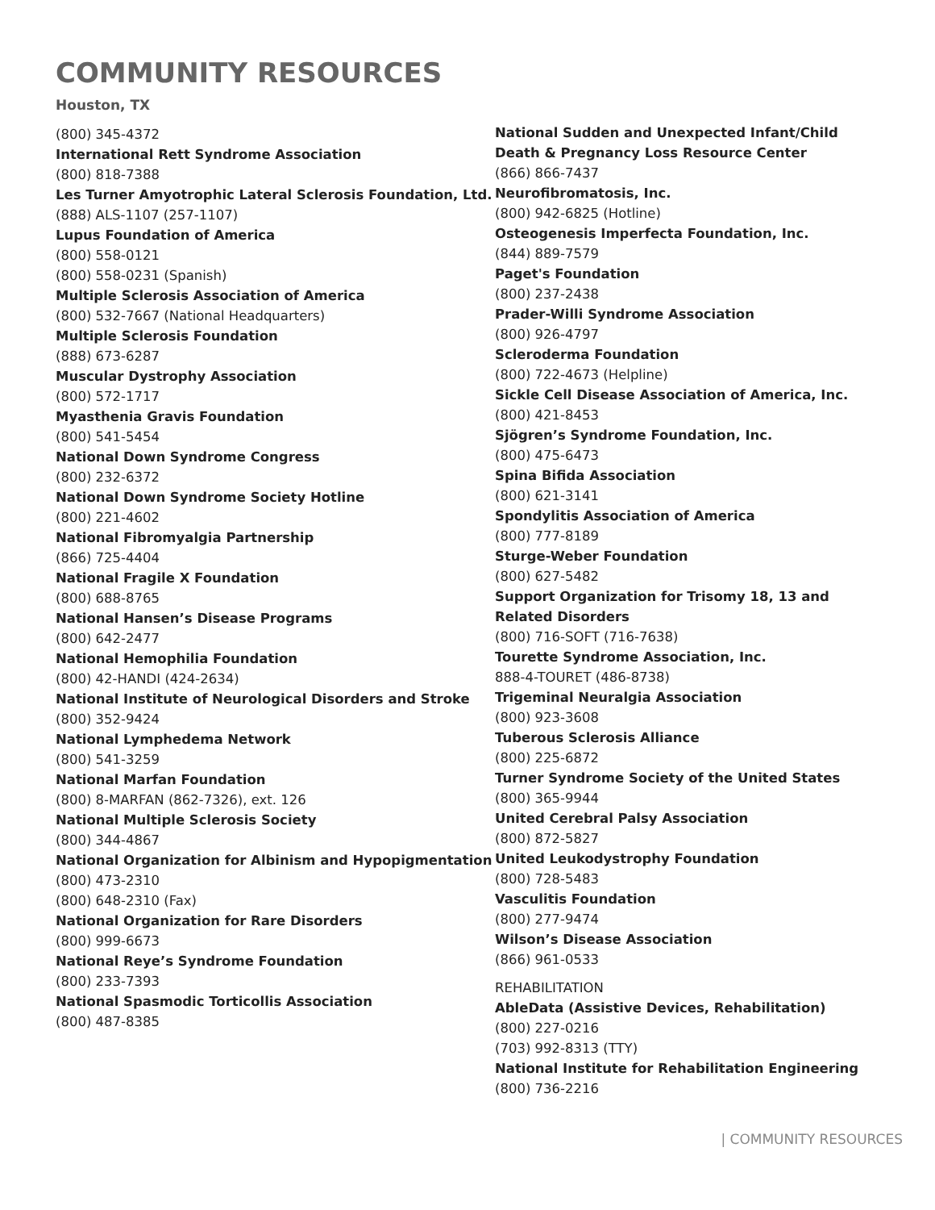COMMUNITY RESOURCES
Houston, TX
(800) 345-4372
International Rett Syndrome Association
(800) 818-7388
Les Turner Amyotrophic Lateral Sclerosis Foundation, Ltd.
(888) ALS-1107 (257-1107)
Lupus Foundation of America
(800) 558-0121
(800) 558-0231 (Spanish)
Multiple Sclerosis Association of America
(800) 532-7667 (National Headquarters)
Multiple Sclerosis Foundation
(888) 673-6287
Muscular Dystrophy Association
(800) 572-1717
Myasthenia Gravis Foundation
(800) 541-5454
National Down Syndrome Congress
(800) 232-6372
National Down Syndrome Society Hotline
(800) 221-4602
National Fibromyalgia Partnership
(866) 725-4404
National Fragile X Foundation
(800) 688-8765
National Hansen’s Disease Programs
(800) 642-2477
National Hemophilia Foundation
(800) 42-HANDI (424-2634)
National Institute of Neurological Disorders and Stroke
(800) 352-9424
National Lymphedema Network
(800) 541-3259
National Marfan Foundation
(800) 8-MARFAN (862-7326), ext. 126
National Multiple Sclerosis Society
(800) 344-4867
National Organization for Albinism and Hypopigmentation
(800) 473-2310
(800) 648-2310 (Fax)
National Organization for Rare Disorders
(800) 999-6673
National Reye’s Syndrome Foundation
(800) 233-7393
National Spasmodic Torticollis Association
(800) 487-8385
National Sudden and Unexpected Infant/Child Death & Pregnancy Loss Resource Center
(866) 866-7437
Neurofibromatosis, Inc.
(800) 942-6825 (Hotline)
Osteogenesis Imperfecta Foundation, Inc.
(844) 889-7579
Paget's Foundation
(800) 237-2438
Prader-Willi Syndrome Association
(800) 926-4797
Scleroderma Foundation
(800) 722-4673 (Helpline)
Sickle Cell Disease Association of America, Inc.
(800) 421-8453
Sjögren’s Syndrome Foundation, Inc.
(800) 475-6473
Spina Bifida Association
(800) 621-3141
Spondylitis Association of America
(800) 777-8189
Sturge-Weber Foundation
(800) 627-5482
Support Organization for Trisomy 18, 13 and Related Disorders
(800) 716-SOFT (716-7638)
Tourette Syndrome Association, Inc.
888-4-TOURET (486-8738)
Trigeminal Neuralgia Association
(800) 923-3608
Tuberous Sclerosis Alliance
(800) 225-6872
Turner Syndrome Society of the United States
(800) 365-9944
United Cerebral Palsy Association
(800) 872-5827
United Leukodystrophy Foundation
(800) 728-5483
Vasculitis Foundation
(800) 277-9474
Wilson’s Disease Association
(866) 961-0533
REHABILITATION
AbleData (Assistive Devices, Rehabilitation)
(800) 227-0216
(703) 992-8313 (TTY)
National Institute for Rehabilitation Engineering
(800) 736-2216
| COMMUNITY RESOURCES